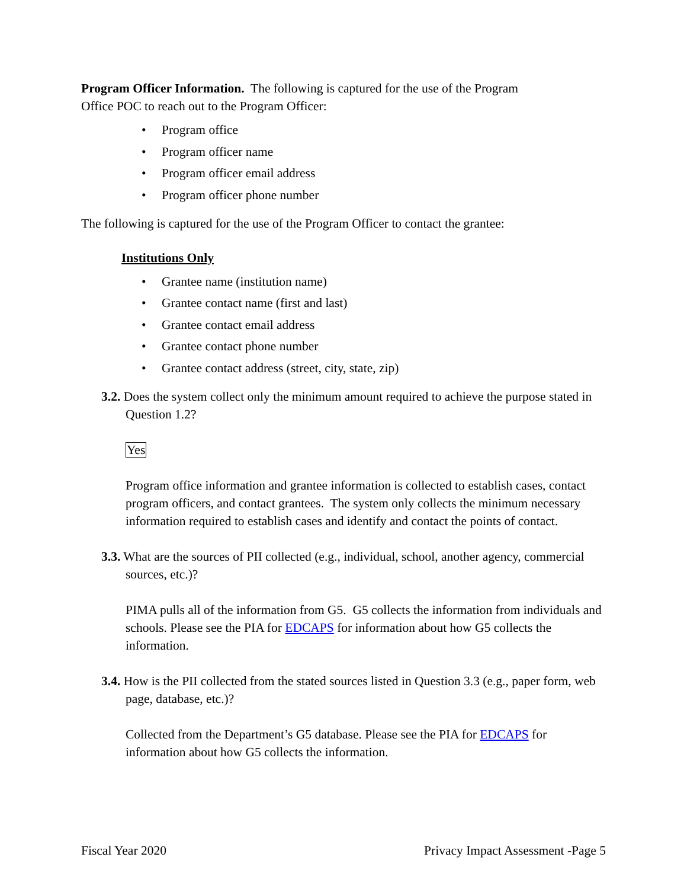Program Officer Information. The following is captured for the use of the Program
Office POC to reach out to the Program Officer:
• Program office
• Program officer name
• Program officer email address
• Program officer phone number
The following is captured for the use of the Program Officer to contact the grantee:
Institutions Only
• Grantee name (institution name)
• Grantee contact name (first and last)
• Grantee contact email address
• Grantee contact phone number
• Grantee contact address (street, city, state, zip)
3.2. Does the system collect only the minimum amount required to achieve the purpose stated in Question 1.2?
Yes
Program office information and grantee information is collected to establish cases, contact program officers, and contact grantees. The system only collects the minimum necessary
information required to establish cases and identify and contact the points of contact.
3.3. What are the sources of PII collected (e.g., individual, school, another agency, commercial sources, etc.)?
PIMA pulls all of the information from G5. G5 collects the information from individuals and schools. Please see the PIA for EDCAPS for information about how G5 collects the information.
3.4. How is the PII collected from the stated sources listed in Question 3.3 (e.g., paper form, web page, database, etc.)?
Collected from the Department’s G5 database. Please see the PIA for EDCAPS for information about how G5 collects the information.
Fiscal Year 2020 Privacy Impact Assessment -Page 5